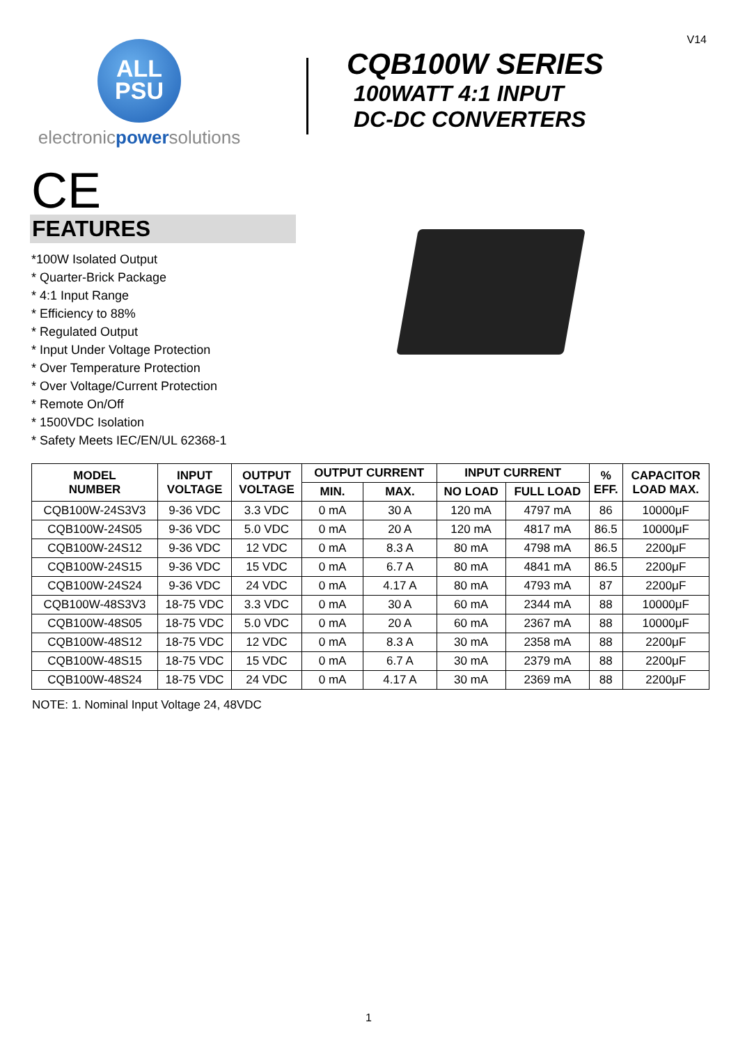V14
ALL
PSU
electronicpowersolutions
CQB100W SERIES
100WATT 4:1 INPUT
DC-DC CONVERTERS
CE
FEATURES
*100W Isolated Output
* Quarter-Brick Package
* 4:1 Input Range
* Efficiency to 88%
* Regulated Output
* Input Under Voltage Protection
* Over Temperature Protection
* Over Voltage/Current Protection
* Remote On/Off
* 1500VDC Isolation
* Safety Meets IEC/EN/UL 62368-1
| MODEL NUMBER | INPUT VOLTAGE | OUTPUT VOLTAGE | OUTPUT CURRENT | | INPUT CURRENT | | % EFF. | CAPACITOR LOAD MAX. |
| --- | --- | --- | --- | --- | --- | --- | --- | --- |
| | | | MIN. | MAX. | NO LOAD | FULL LOAD | | |
| CQB100W-24S3V3 | 9-36 VDC | 3.3 VDC | 0 mA | 30 A | 120 mA | 4797 mA | 86 | 10000μF |
| CQB100W-24S05 | 9-36 VDC | 5.0 VDC | 0 mA | 20 A | 120 mA | 4817 mA | 86.5 | 10000μF |
| CQB100W-24S12 | 9-36 VDC | 12 VDC | 0 mA | 8.3 A | 80 mA | 4798 mA | 86.5 | 2200μF |
| CQB100W-24S15 | 9-36 VDC | 15 VDC | 0 mA | 6.7 A | 80 mA | 4841 mA | 86.5 | 2200μF |
| CQB100W-24S24 | 9-36 VDC | 24 VDC | 0 mA | 4.17 A | 80 mA | 4793 mA | 87 | 2200μF |
| CQB100W-48S3V3 | 18-75 VDC | 3.3 VDC | 0 mA | 30 A | 60 mA | 2344 mA | 88 | 10000μF |
| CQB100W-48S05 | 18-75 VDC | 5.0 VDC | 0 mA | 20 A | 60 mA | 2367 mA | 88 | 10000μF |
| CQB100W-48S12 | 18-75 VDC | 12 VDC | 0 mA | 8.3 A | 30 mA | 2358 mA | 88 | 2200μF |
| CQB100W-48S15 | 18-75 VDC | 15 VDC | 0 mA | 6.7 A | 30 mA | 2379 mA | 88 | 2200μF |
| CQB100W-48S24 | 18-75 VDC | 24 VDC | 0 mA | 4.17 A | 30 mA | 2369 mA | 88 | 2200μF |
NOTE: 1. Nominal Input Voltage 24, 48VDC
1